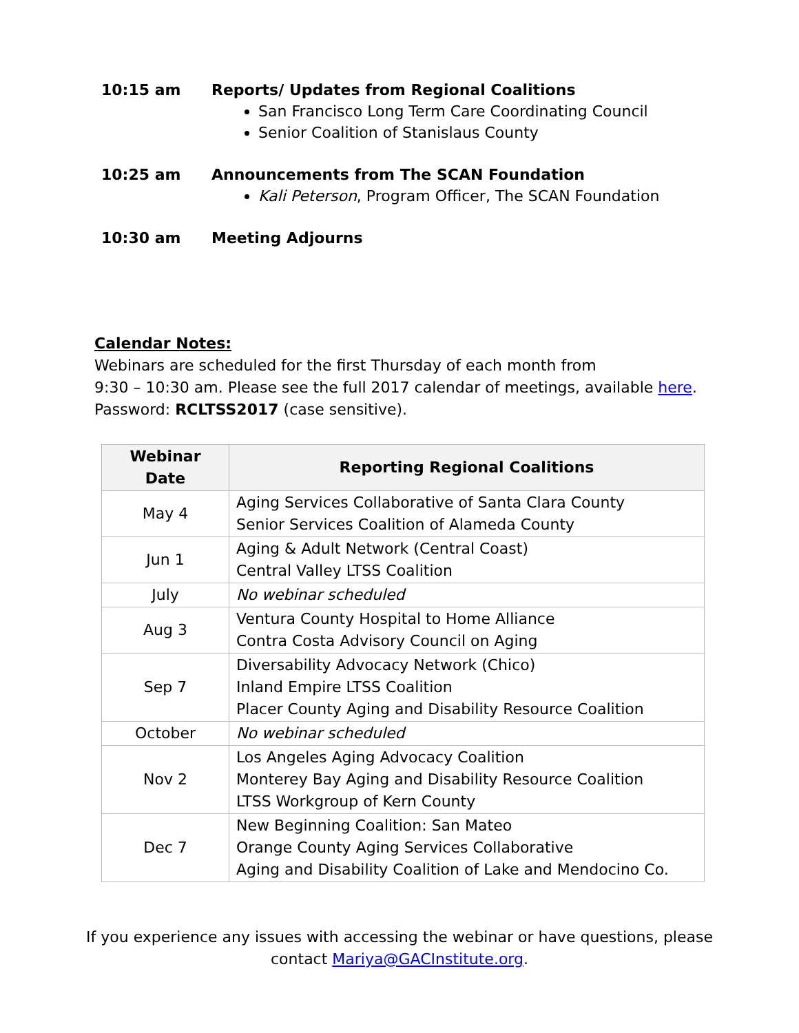10:15 am Reports/ Updates from Regional Coalitions
San Francisco Long Term Care Coordinating Council
Senior Coalition of Stanislaus County
10:25 am Announcements from The SCAN Foundation
Kali Peterson, Program Officer, The SCAN Foundation
10:30 am Meeting Adjourns
Calendar Notes:
Webinars are scheduled for the first Thursday of each month from
9:30 – 10:30 am. Please see the full 2017 calendar of meetings, available here.
Password: RCLTSS2017 (case sensitive).
| Webinar Date | Reporting Regional Coalitions |
| --- | --- |
| May 4 | Aging Services Collaborative of Santa Clara County Senior Services Coalition of Alameda County |
| Jun 1 | Aging & Adult Network (Central Coast) Central Valley LTSS Coalition |
| July | No webinar scheduled |
| Aug 3 | Ventura County Hospital to Home Alliance Contra Costa Advisory Council on Aging |
| Sep 7 | Diversability Advocacy Network (Chico) Inland Empire LTSS Coalition Placer County Aging and Disability Resource Coalition |
| October | No webinar scheduled |
| Nov 2 | Los Angeles Aging Advocacy Coalition Monterey Bay Aging and Disability Resource Coalition LTSS Workgroup of Kern County |
| Dec 7 | New Beginning Coalition: San Mateo Orange County Aging Services Collaborative Aging and Disability Coalition of Lake and Mendocino Co. |
If you experience any issues with accessing the webinar or have questions, please
contact Mariya@GACInstitute.org.